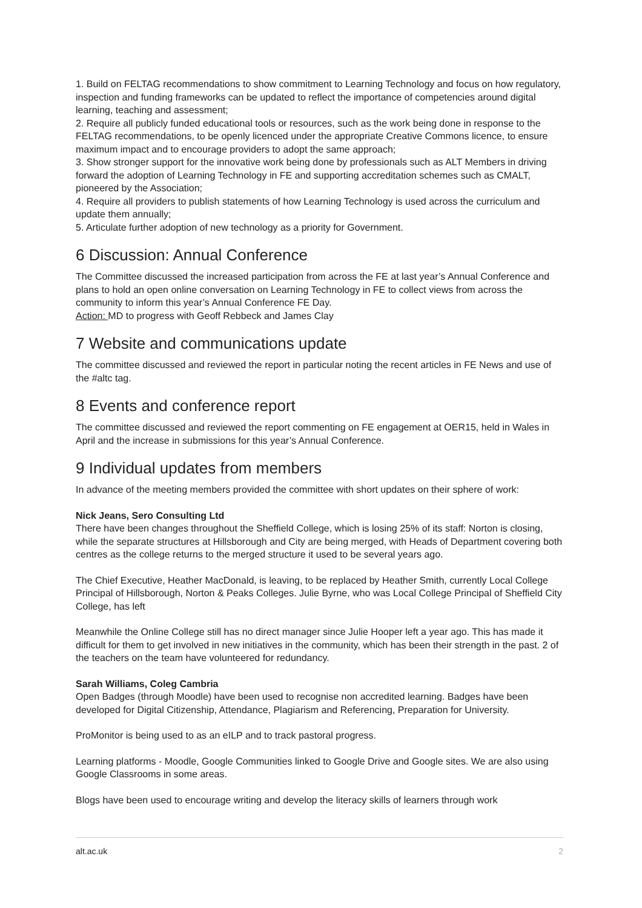1. Build on FELTAG recommendations to show commitment to Learning Technology and focus on how regulatory, inspection and funding frameworks can be updated to reflect the importance of competencies around digital learning, teaching and assessment;
2. Require all publicly funded educational tools or resources, such as the work being done in response to the FELTAG recommendations, to be openly licenced under the appropriate Creative Commons licence, to ensure maximum impact and to encourage providers to adopt the same approach;
3. Show stronger support for the innovative work being done by professionals such as ALT Members in driving forward the adoption of Learning Technology in FE and supporting accreditation schemes such as CMALT, pioneered by the Association;
4. Require all providers to publish statements of how Learning Technology is used across the curriculum and update them annually;
5. Articulate further adoption of new technology as a priority for Government.
6 Discussion: Annual Conference
The Committee discussed the increased participation from across the FE at last year’s Annual Conference and plans to hold an open online conversation on Learning Technology in FE to collect views from across the community to inform this year’s Annual Conference FE Day.
Action: MD to progress with Geoff Rebbeck and James Clay
7 Website and communications update
The committee discussed and reviewed the report in particular noting the recent articles in FE News and use of the #altc tag.
8 Events and conference report
The committee discussed and reviewed the report commenting on FE engagement at OER15, held in Wales in April and the increase in submissions for this year’s Annual Conference.
9 Individual updates from members
In advance of the meeting members provided the committee with short updates on their sphere of work:
Nick Jeans, Sero Consulting Ltd
There have been changes throughout the Sheffield College, which is losing 25% of its staff: Norton is closing, while the separate structures at Hillsborough and City are being merged, with Heads of Department covering both centres as the college returns to the merged structure it used to be several years ago.
The Chief Executive, Heather MacDonald, is leaving, to be replaced by Heather Smith, currently Local College Principal of Hillsborough, Norton & Peaks Colleges. Julie Byrne, who was Local College Principal of Sheffield City College, has left
Meanwhile the Online College still has no direct manager since Julie Hooper left a year ago. This has made it difficult for them to get involved in new initiatives in the community, which has been their strength in the past. 2 of the teachers on the team have volunteered for redundancy.
Sarah Williams, Coleg Cambria
Open Badges (through Moodle) have been used to recognise non accredited learning. Badges have been developed for Digital Citizenship, Attendance, Plagiarism and Referencing, Preparation for University.
ProMonitor is being used to as an eILP and to track pastoral progress.
Learning platforms - Moodle, Google Communities linked to Google Drive and Google sites. We are also using Google Classrooms in some areas.
Blogs have been used to encourage writing and develop the literacy skills of learners through work
alt.ac.uk 2